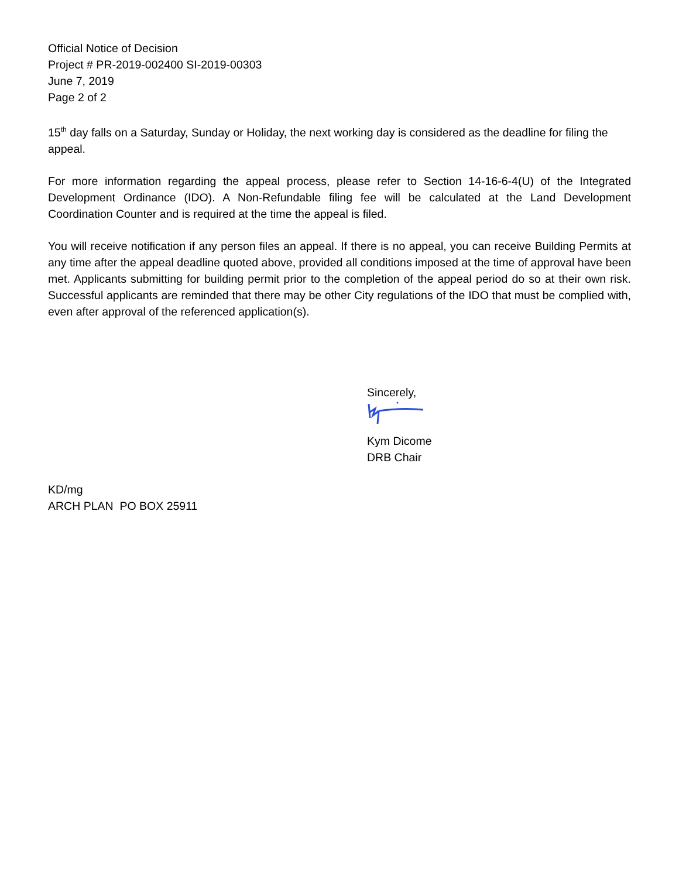Official Notice of Decision
Project # PR-2019-002400 SI-2019-00303
June 7, 2019
Page 2 of 2
15<sup>th</sup> day falls on a Saturday, Sunday or Holiday, the next working day is considered as the deadline for filing the appeal.
For more information regarding the appeal process, please refer to Section 14-16-6-4(U) of the Integrated Development Ordinance (IDO). A Non-Refundable filing fee will be calculated at the Land Development Coordination Counter and is required at the time the appeal is filed.
You will receive notification if any person files an appeal. If there is no appeal, you can receive Building Permits at any time after the appeal deadline quoted above, provided all conditions imposed at the time of approval have been met. Applicants submitting for building permit prior to the completion of the appeal period do so at their own risk. Successful applicants are reminded that there may be other City regulations of the IDO that must be complied with, even after approval of the referenced application(s).
Sincerely,
Kym Dicome
DRB Chair
KD/mg
ARCH PLAN PO BOX 25911